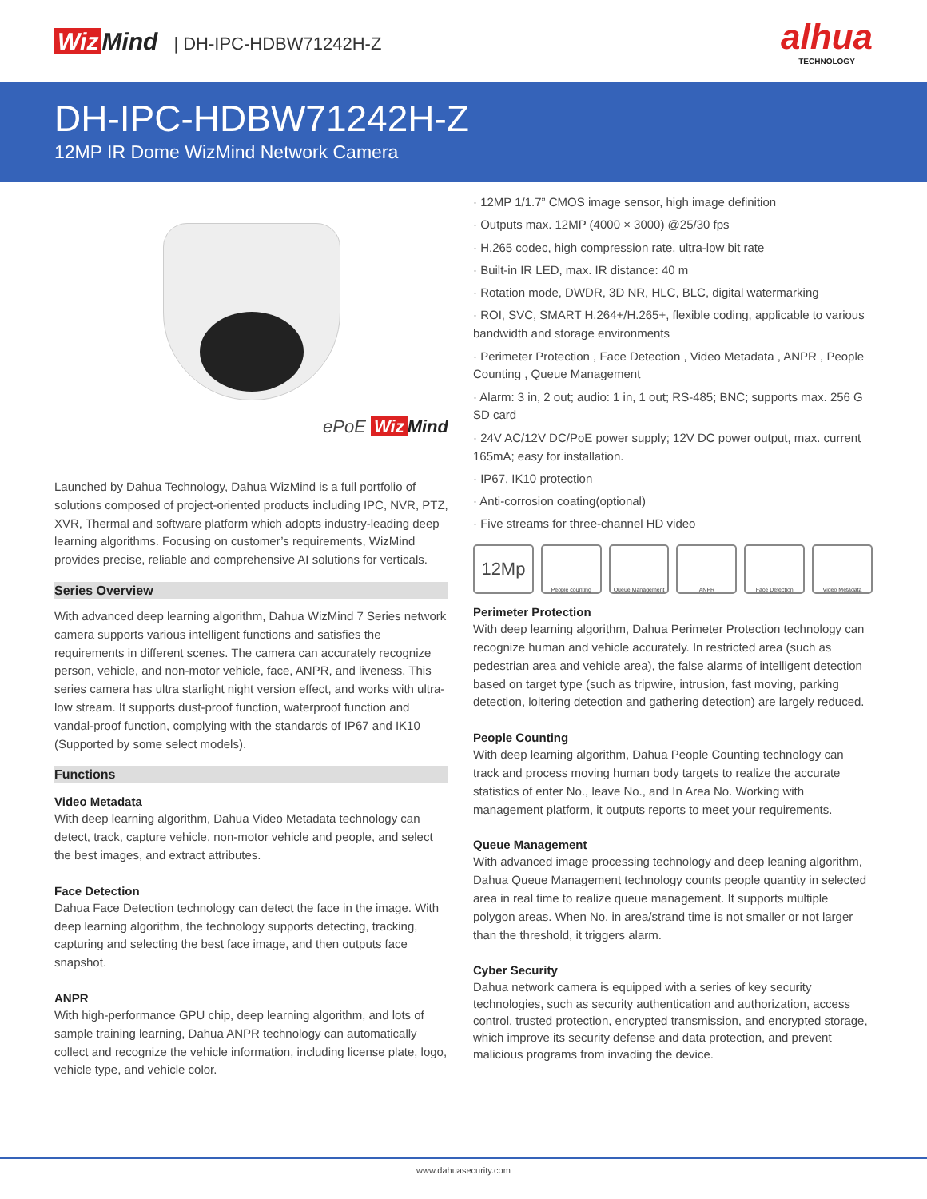Wiz Mind | DH-IPC-HDBW71242H-Z
alhua
TECHNOLOGY
DH-IPC-HDBW71242H-Z
12MP IR Dome WizMind Network Camera
ePoE Wiz Mind
Launched by Dahua Technology, Dahua WizMind is a full portfolio of solutions composed of project-oriented products including IPC, NVR, PTZ, XVR, Thermal and software platform which adopts industry-leading deep learning algorithms. Focusing on customer’s requirements, WizMind provides precise, reliable and comprehensive AI solutions for verticals.
Series Overview
With advanced deep learning algorithm, Dahua WizMind 7 Series network camera supports various intelligent functions and satisfies the requirements in different scenes. The camera can accurately recognize person, vehicle, and non-motor vehicle, face, ANPR, and liveness. This series camera has ultra starlight night version effect, and works with ultra-low stream. It supports dust-proof function, waterproof function and vandal-proof function, complying with the standards of IP67 and IK10 (Supported by some select models).
Functions
Video Metadata
With deep learning algorithm, Dahua Video Metadata technology can detect, track, capture vehicle, non-motor vehicle and people, and select the best images, and extract attributes.
Face Detection
Dahua Face Detection technology can detect the face in the image. With deep learning algorithm, the technology supports detecting, tracking, capturing and selecting the best face image, and then outputs face snapshot.
ANPR
With high-performance GPU chip, deep learning algorithm, and lots of sample training learning, Dahua ANPR technology can automatically collect and recognize the vehicle information, including license plate, logo, vehicle type, and vehicle color.
· 12MP 1/1.7” CMOS image sensor, high image definition
· Outputs max. 12MP (4000 × 3000) @25/30 fps
· H.265 codec, high compression rate, ultra-low bit rate
· Built-in IR LED, max. IR distance: 40 m
· Rotation mode, DWDR, 3D NR, HLC, BLC, digital watermarking
· ROI, SVC, SMART H.264+/H.265+, flexible coding, applicable to various bandwidth and storage environments
· Perimeter Protection , Face Detection , Video Metadata , ANPR , People Counting , Queue Management
· Alarm: 3 in, 2 out; audio: 1 in, 1 out; RS-485; BNC; supports max. 256 G SD card
· 24V AC/12V DC/PoE power supply; 12V DC power output, max. current 165mA; easy for installation.
· IP67, IK10 protection
· Anti-corrosion coating(optional)
· Five streams for three-channel HD video
12Mp
People counting Queue Management ANPR Face Detection Video Metadata
Perimeter Protection
With deep learning algorithm, Dahua Perimeter Protection technology can recognize human and vehicle accurately. In restricted area (such as pedestrian area and vehicle area), the false alarms of intelligent detection based on target type (such as tripwire, intrusion, fast moving, parking detection, loitering detection and gathering detection) are largely reduced.
People Counting
With deep learning algorithm, Dahua People Counting technology can track and process moving human body targets to realize the accurate statistics of enter No., leave No., and In Area No. Working with management platform, it outputs reports to meet your requirements.
Queue Management
With advanced image processing technology and deep leaning algorithm, Dahua Queue Management technology counts people quantity in selected area in real time to realize queue management. It supports multiple polygon areas. When No. in area/strand time is not smaller or not larger than the threshold, it triggers alarm.
Cyber Security
Dahua network camera is equipped with a series of key security technologies, such as security authentication and authorization, access control, trusted protection, encrypted transmission, and encrypted storage, which improve its security defense and data protection, and prevent malicious programs from invading the device.
www.dahuasecurity.com